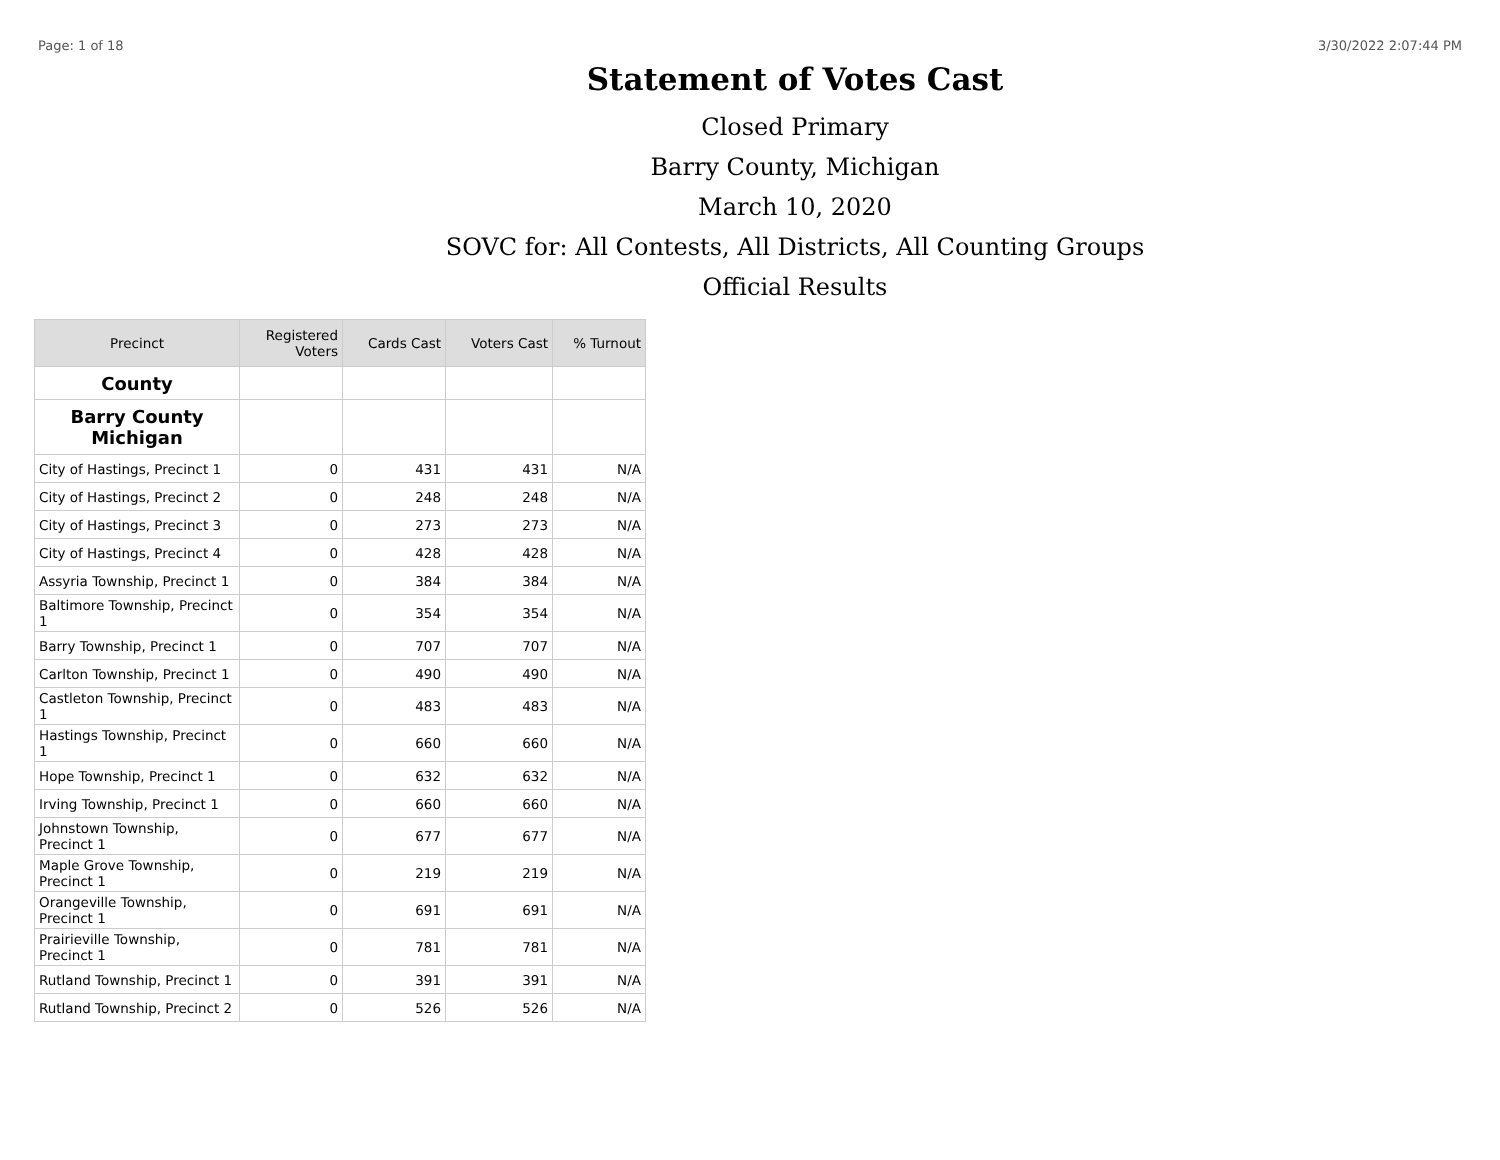Page: 1 of 18 3/30/2022 2:07:44 PM
Statement of Votes Cast
Closed Primary
Barry County, Michigan
March 10, 2020
SOVC for: All Contests, All Districts, All Counting Groups
Official Results
| Precinct | Registered Voters | Cards Cast | Voters Cast | % Turnout |
| --- | --- | --- | --- | --- |
| County | | | | |
| Barry County Michigan | | | | |
| City of Hastings, Precinct 1 | 0 | 431 | 431 | N/A |
| City of Hastings, Precinct 2 | 0 | 248 | 248 | N/A |
| City of Hastings, Precinct 3 | 0 | 273 | 273 | N/A |
| City of Hastings, Precinct 4 | 0 | 428 | 428 | N/A |
| Assyria Township, Precinct 1 | 0 | 384 | 384 | N/A |
| Baltimore Township, Precinct 1 | 0 | 354 | 354 | N/A |
| Barry Township, Precinct 1 | 0 | 707 | 707 | N/A |
| Carlton Township, Precinct 1 | 0 | 490 | 490 | N/A |
| Castleton Township, Precinct 1 | 0 | 483 | 483 | N/A |
| Hastings Township, Precinct 1 | 0 | 660 | 660 | N/A |
| Hope Township, Precinct 1 | 0 | 632 | 632 | N/A |
| Irving Township, Precinct 1 | 0 | 660 | 660 | N/A |
| Johnstown Township, Precinct 1 | 0 | 677 | 677 | N/A |
| Maple Grove Township, Precinct 1 | 0 | 219 | 219 | N/A |
| Orangeville Township, Precinct 1 | 0 | 691 | 691 | N/A |
| Prairieville Township, Precinct 1 | 0 | 781 | 781 | N/A |
| Rutland Township, Precinct 1 | 0 | 391 | 391 | N/A |
| Rutland Township, Precinct 2 | 0 | 526 | 526 | N/A |